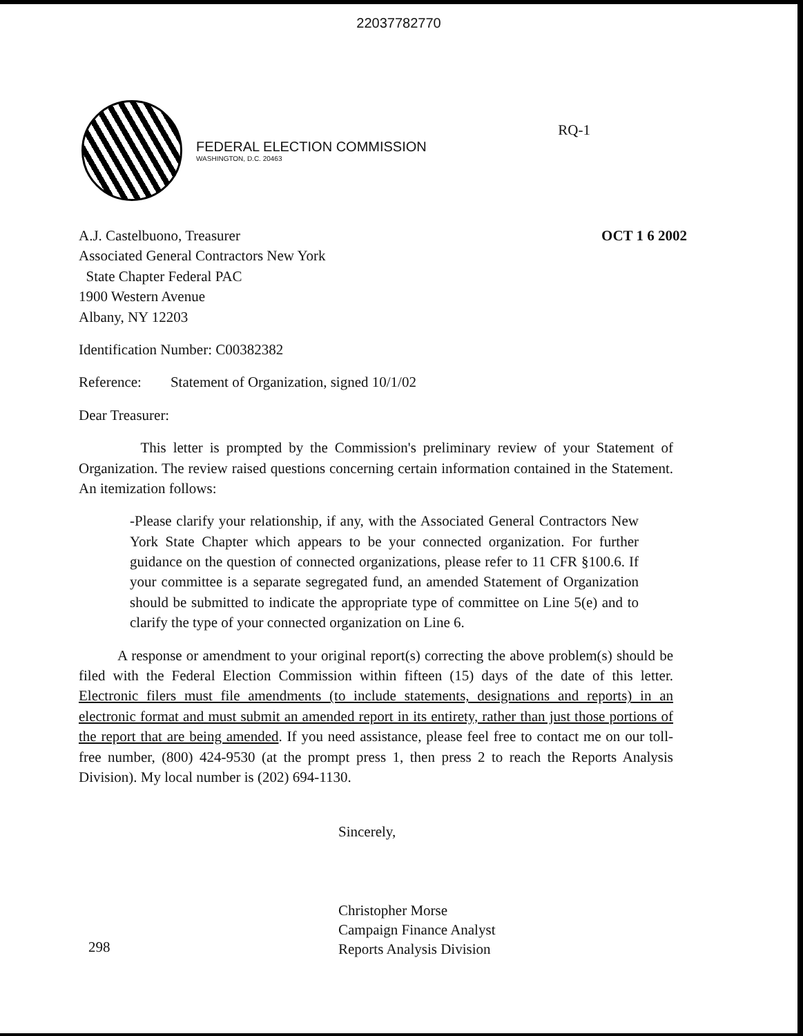22037782770
RQ-1
FEDERAL ELECTION COMMISSION
WASHINGTON, D.C. 20463
OCT 1 6 2002
A.J. Castelbuono, Treasurer
Associated General Contractors New York
State Chapter Federal PAC
1900 Western Avenue
Albany, NY 12203
Identification Number: C00382382
Reference: Statement of Organization, signed 10/1/02
Dear Treasurer:
This letter is prompted by the Commission's preliminary review of your Statement of Organization. The review raised questions concerning certain information contained in the Statement. An itemization follows:
-Please clarify your relationship, if any, with the Associated General Contractors New York State Chapter which appears to be your connected organization. For further guidance on the question of connected organizations, please refer to 11 CFR §100.6. If your committee is a separate segregated fund, an amended Statement of Organization should be submitted to indicate the appropriate type of committee on Line 5(e) and to clarify the type of your connected organization on Line 6.
A response or amendment to your original report(s) correcting the above problem(s) should be filed with the Federal Election Commission within fifteen (15) days of the date of this letter. Electronic filers must file amendments (to include statements, designations and reports) in an electronic format and must submit an amended report in its entirety, rather than just those portions of the report that are being amended. If you need assistance, please feel free to contact me on our toll-free number, (800) 424-9530 (at the prompt press 1, then press 2 to reach the Reports Analysis Division). My local number is (202) 694-1130.
Sincerely,
Christopher Morse
Campaign Finance Analyst
Reports Analysis Division
298